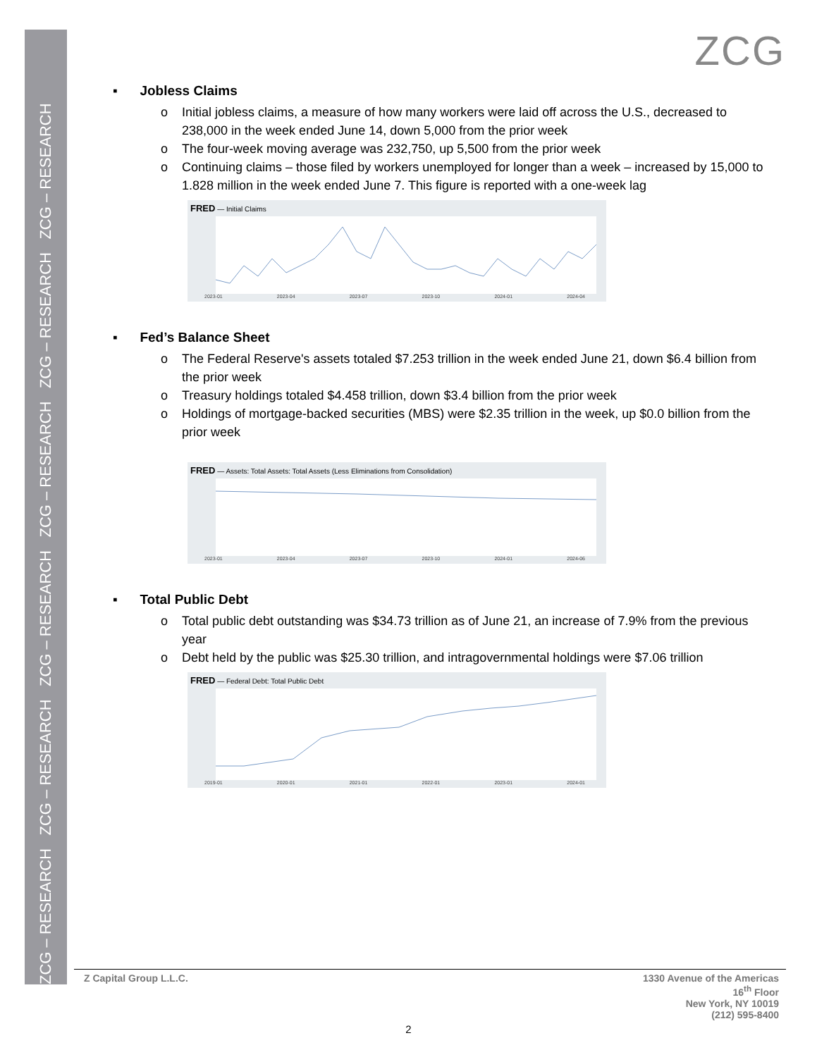ZCG – RESEARCH ZCG – RESEARCH ZCG – RESEARCH ZCG – RESEARCH ZCG – RESEARCH ZCG – RESEARCH
ZCG
▪ Jobless Claims
o Initial jobless claims, a measure of how many workers were laid off across the U.S., decreased to 238,000 in the week ended June 14, down 5,000 from the prior week
o The four-week moving average was 232,750, up 5,500 from the prior week
o Continuing claims – those filed by workers unemployed for longer than a week – increased by 15,000 to 1.828 million in the week ended June 7. This figure is reported with a one-week lag
FRED — Initial Claims
2023-01 2023-04 2023-07 2023-10 2024-01 2024-04
▪ Fed’s Balance Sheet
o The Federal Reserve's assets totaled $7.253 trillion in the week ended June 21, down $6.4 billion from the prior week
o Treasury holdings totaled $4.458 trillion, down $3.4 billion from the prior week
o Holdings of mortgage-backed securities (MBS) were $2.35 trillion in the week, up $0.0 billion from the prior week
FRED — Assets: Total Assets: Total Assets (Less Eliminations from Consolidation)
2023-01 2023-04 2023-07 2023-10 2024-01 2024-06
▪ Total Public Debt
o Total public debt outstanding was $34.73 trillion as of June 21, an increase of 7.9% from the previous year
o Debt held by the public was $25.30 trillion, and intragovernmental holdings were $7.06 trillion
FRED — Federal Debt: Total Public Debt
2019-01 2020-01 2021-01 2022-01 2023-01 2024-01
Z Capital Group L.L.C. 1330 Avenue of the Americas
16<sup>th</sup> Floor
New York, NY 10019
(212) 595-8400
2